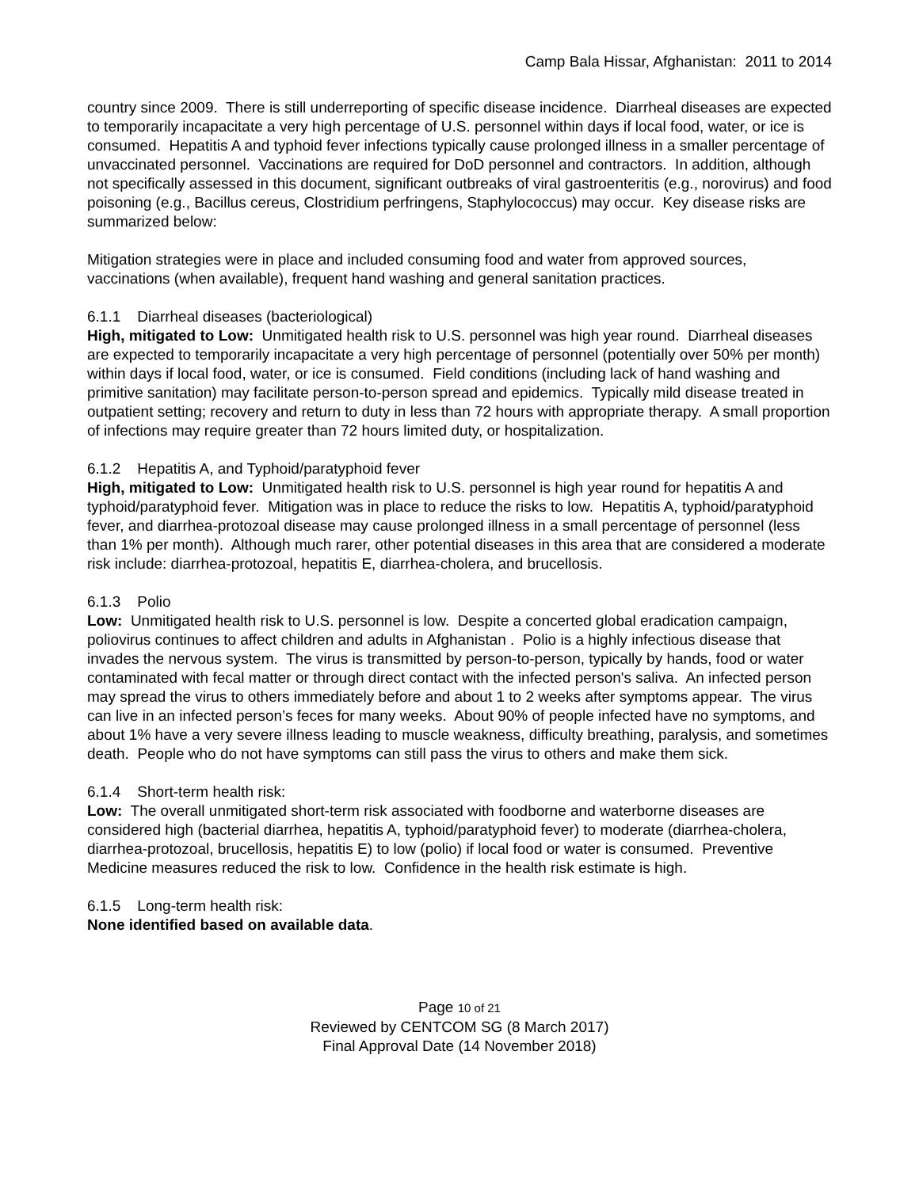Camp Bala Hissar, Afghanistan: 2011 to 2014
country since 2009. There is still underreporting of specific disease incidence. Diarrheal diseases are expected to temporarily incapacitate a very high percentage of U.S. personnel within days if local food, water, or ice is consumed. Hepatitis A and typhoid fever infections typically cause prolonged illness in a smaller percentage of unvaccinated personnel. Vaccinations are required for DoD personnel and contractors. In addition, although not specifically assessed in this document, significant outbreaks of viral gastroenteritis (e.g., norovirus) and food poisoning (e.g., Bacillus cereus, Clostridium perfringens, Staphylococcus) may occur. Key disease risks are summarized below:
Mitigation strategies were in place and included consuming food and water from approved sources, vaccinations (when available), frequent hand washing and general sanitation practices.
6.1.1 Diarrheal diseases (bacteriological)
High, mitigated to Low: Unmitigated health risk to U.S. personnel was high year round. Diarrheal diseases are expected to temporarily incapacitate a very high percentage of personnel (potentially over 50% per month) within days if local food, water, or ice is consumed. Field conditions (including lack of hand washing and primitive sanitation) may facilitate person-to-person spread and epidemics. Typically mild disease treated in outpatient setting; recovery and return to duty in less than 72 hours with appropriate therapy. A small proportion of infections may require greater than 72 hours limited duty, or hospitalization.
6.1.2 Hepatitis A, and Typhoid/paratyphoid fever
High, mitigated to Low: Unmitigated health risk to U.S. personnel is high year round for hepatitis A and typhoid/paratyphoid fever. Mitigation was in place to reduce the risks to low. Hepatitis A, typhoid/paratyphoid fever, and diarrhea-protozoal disease may cause prolonged illness in a small percentage of personnel (less than 1% per month). Although much rarer, other potential diseases in this area that are considered a moderate risk include: diarrhea-protozoal, hepatitis E, diarrhea-cholera, and brucellosis.
6.1.3 Polio
Low: Unmitigated health risk to U.S. personnel is low. Despite a concerted global eradication campaign, poliovirus continues to affect children and adults in Afghanistan . Polio is a highly infectious disease that invades the nervous system. The virus is transmitted by person-to-person, typically by hands, food or water contaminated with fecal matter or through direct contact with the infected person's saliva. An infected person may spread the virus to others immediately before and about 1 to 2 weeks after symptoms appear. The virus can live in an infected person’s feces for many weeks. About 90% of people infected have no symptoms, and about 1% have a very severe illness leading to muscle weakness, difficulty breathing, paralysis, and sometimes death. People who do not have symptoms can still pass the virus to others and make them sick.
6.1.4 Short-term health risk:
Low: The overall unmitigated short-term risk associated with foodborne and waterborne diseases are considered high (bacterial diarrhea, hepatitis A, typhoid/paratyphoid fever) to moderate (diarrhea-cholera, diarrhea-protozoal, brucellosis, hepatitis E) to low (polio) if local food or water is consumed. Preventive Medicine measures reduced the risk to low. Confidence in the health risk estimate is high.
6.1.5 Long-term health risk:
None identified based on available data.
Page 10 of 21
Reviewed by CENTCOM SG (8 March 2017)
Final Approval Date (14 November 2018)